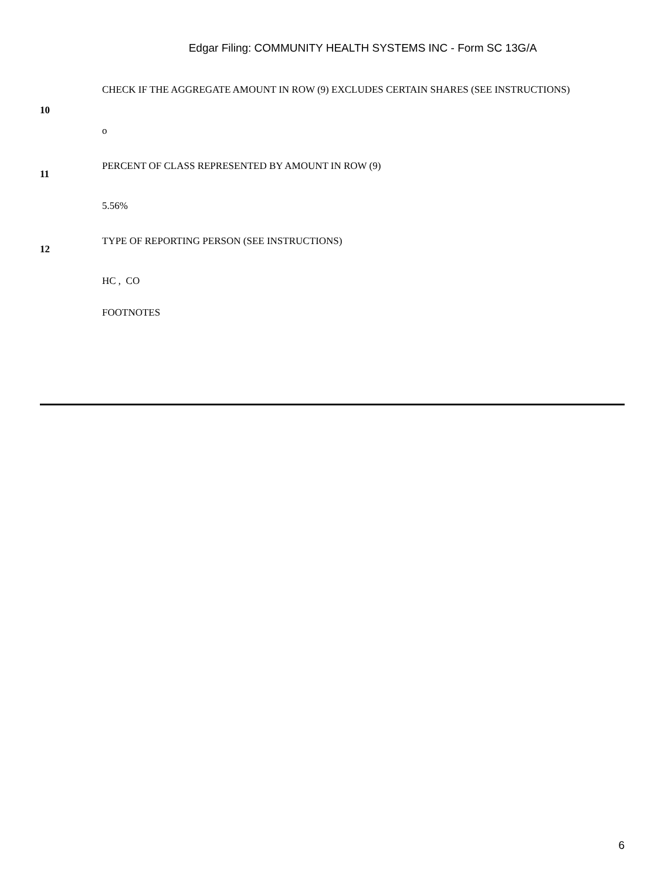Edgar Filing: COMMUNITY HEALTH SYSTEMS INC - Form SC 13G/A
| 10 | CHECK IF THE AGGREGATE AMOUNT IN ROW (9) EXCLUDES CERTAIN SHARES (SEE INSTRUCTIONS) o |
| 11 | PERCENT OF CLASS REPRESENTED BY AMOUNT IN ROW (9) 5.56% |
| 12 | TYPE OF REPORTING PERSON (SEE INSTRUCTIONS) HC , CO |
| | FOOTNOTES |
6